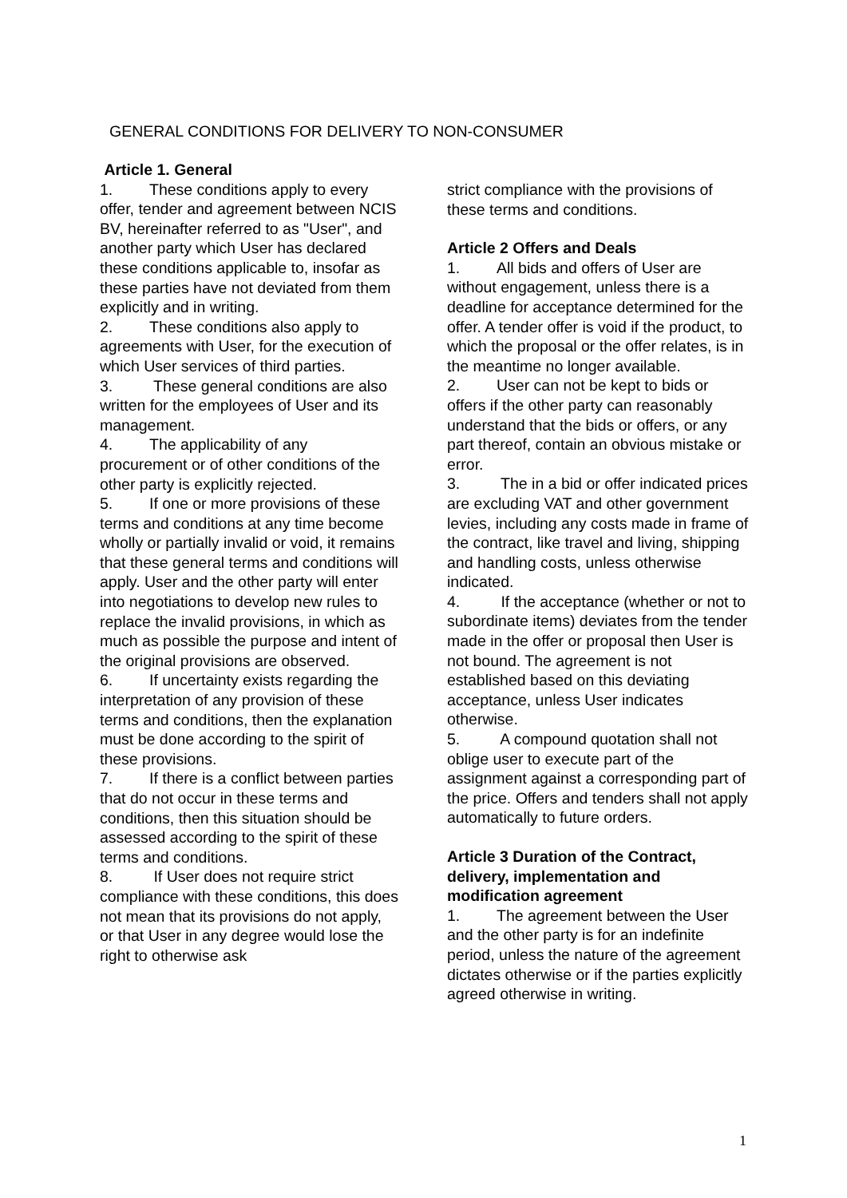GENERAL CONDITIONS FOR DELIVERY TO NON-CONSUMER
Article 1. General
1. These conditions apply to every offer, tender and agreement between NCIS BV, hereinafter referred to as "User", and another party which User has declared these conditions applicable to, insofar as these parties have not deviated from them explicitly and in writing.
2. These conditions also apply to agreements with User, for the execution of which User services of third parties.
3. These general conditions are also written for the employees of User and its management.
4. The applicability of any procurement or of other conditions of the other party is explicitly rejected.
5. If one or more provisions of these terms and conditions at any time become wholly or partially invalid or void, it remains that these general terms and conditions will apply. User and the other party will enter into negotiations to develop new rules to replace the invalid provisions, in which as much as possible the purpose and intent of the original provisions are observed.
6. If uncertainty exists regarding the interpretation of any provision of these terms and conditions, then the explanation must be done according to the spirit of these provisions.
7. If there is a conflict between parties that do not occur in these terms and conditions, then this situation should be assessed according to the spirit of these terms and conditions.
8. If User does not require strict compliance with these conditions, this does not mean that its provisions do not apply, or that User in any degree would lose the right to otherwise ask
strict compliance with the provisions of these terms and conditions.
Article 2 Offers and Deals
1. All bids and offers of User are without engagement, unless there is a deadline for acceptance determined for the offer. A tender offer is void if the product, to which the proposal or the offer relates, is in the meantime no longer available.
2. User can not be kept to bids or offers if the other party can reasonably understand that the bids or offers, or any part thereof, contain an obvious mistake or error.
3. The in a bid or offer indicated prices are excluding VAT and other government levies, including any costs made in frame of the contract, like travel and living, shipping and handling costs, unless otherwise indicated.
4. If the acceptance (whether or not to subordinate items) deviates from the tender made in the offer or proposal then User is not bound. The agreement is not established based on this deviating acceptance, unless User indicates otherwise.
5. A compound quotation shall not oblige user to execute part of the assignment against a corresponding part of the price. Offers and tenders shall not apply automatically to future orders.
Article 3 Duration of the Contract, delivery, implementation and modification agreement
1. The agreement between the User and the other party is for an indefinite period, unless the nature of the agreement dictates otherwise or if the parties explicitly agreed otherwise in writing.
1